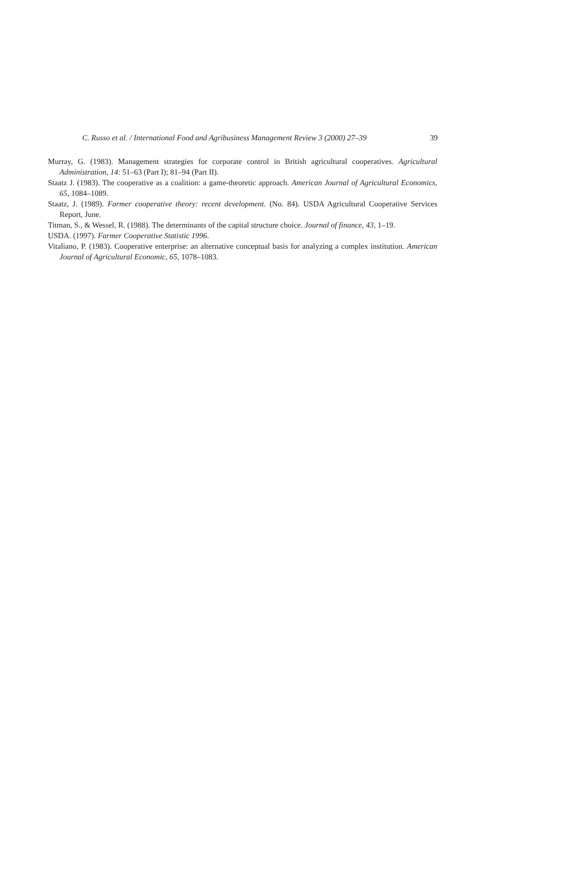C. Russo et al. / International Food and Agribusiness Management Review 3 (2000) 27–39 39
Murray, G. (1983). Management strategies for corporate control in British agricultural cooperatives. Agricultural Administration, 14: 51–63 (Part I); 81–94 (Part II).
Staatz J. (1983). The cooperative as a coalition: a game-theoretic approach. American Journal of Agricultural Economics, 65, 1084–1089.
Staatz, J. (1989). Farmer cooperative theory: recent development. (No. 84). USDA Agricultural Cooperative Services Report, June.
Titman, S., & Wessel, R. (1988). The determinants of the capital structure choice. Journal of finance, 43, 1–19.
USDA. (1997). Farmer Cooperative Statistic 1996.
Vitaliano, P. (1983). Cooperative enterprise: an alternative conceptual basis for analyzing a complex institution. American Journal of Agricultural Economic, 65, 1078–1083.